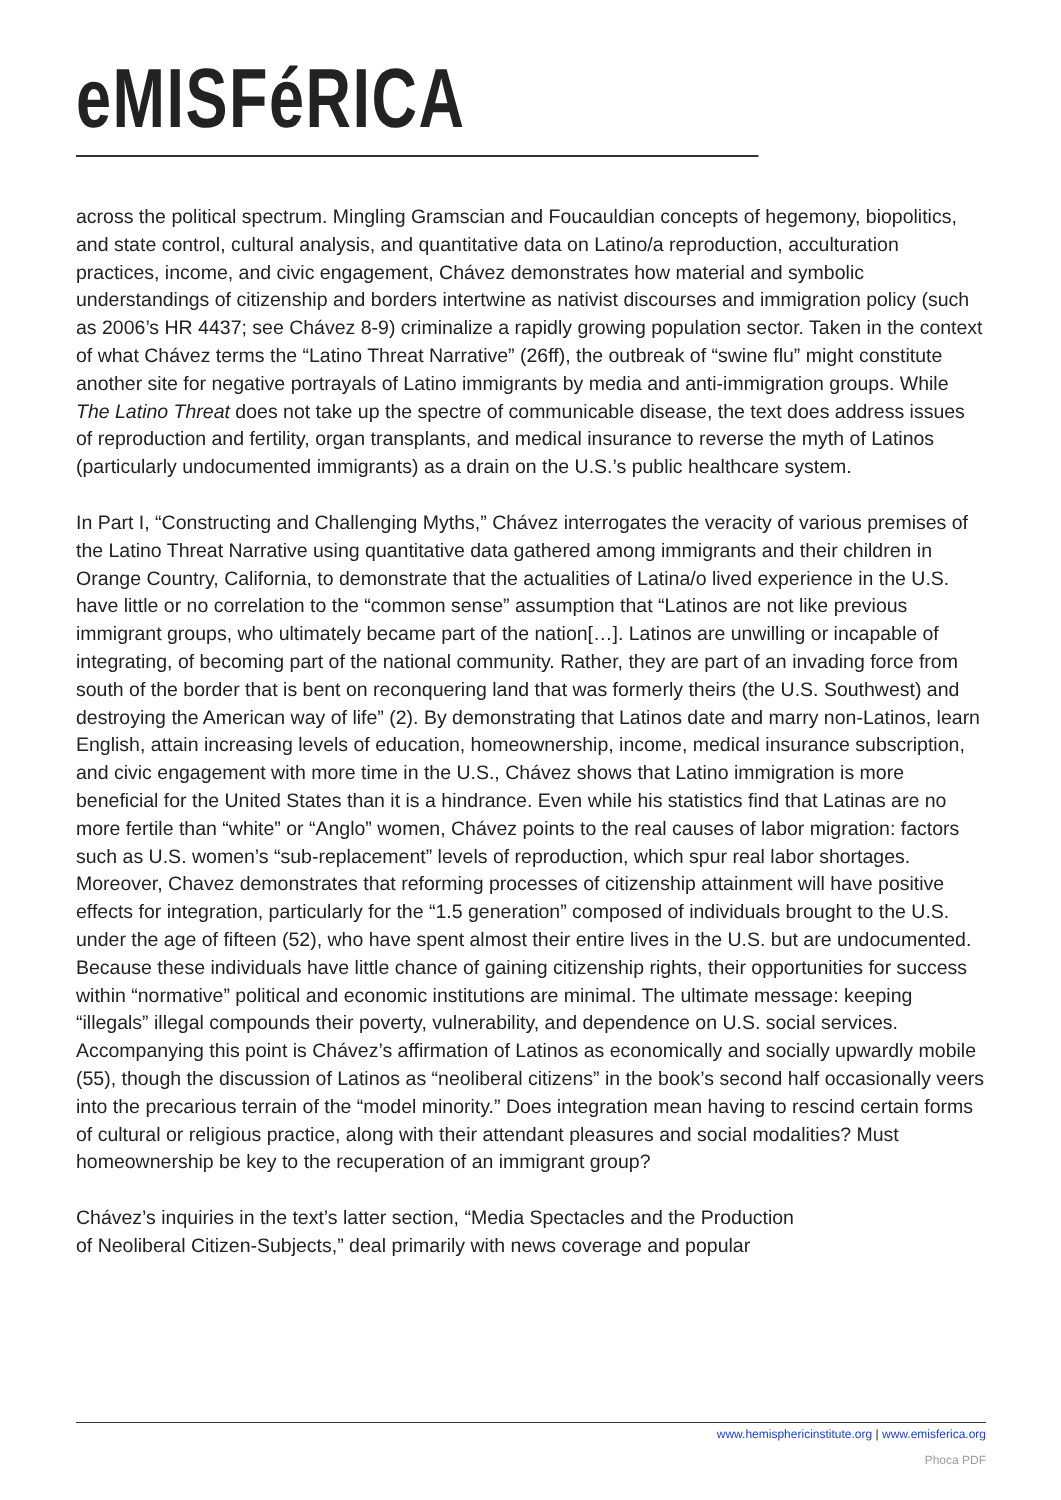eMISFéRICA
across the political spectrum. Mingling Gramscian and Foucauldian concepts of hegemony, biopolitics, and state control, cultural analysis, and quantitative data on Latino/a reproduction, acculturation practices, income, and civic engagement, Chávez demonstrates how material and symbolic understandings of citizenship and borders intertwine as nativist discourses and immigration policy (such as 2006’s HR 4437; see Chávez 8-9) criminalize a rapidly growing population sector. Taken in the context of what Chávez terms the “Latino Threat Narrative” (26ff), the outbreak of “swine flu” might constitute another site for negative portrayals of Latino immigrants by media and anti-immigration groups. While The Latino Threat does not take up the spectre of communicable disease, the text does address issues of reproduction and fertility, organ transplants, and medical insurance to reverse the myth of Latinos (particularly undocumented immigrants) as a drain on the U.S.’s public healthcare system.
In Part I, “Constructing and Challenging Myths,” Chávez interrogates the veracity of various premises of the Latino Threat Narrative using quantitative data gathered among immigrants and their children in Orange Country, California, to demonstrate that the actualities of Latina/o lived experience in the U.S. have little or no correlation to the “common sense” assumption that “Latinos are not like previous immigrant groups, who ultimately became part of the nation[…]. Latinos are unwilling or incapable of integrating, of becoming part of the national community. Rather, they are part of an invading force from south of the border that is bent on reconquering land that was formerly theirs (the U.S. Southwest) and destroying the American way of life” (2). By demonstrating that Latinos date and marry non-Latinos, learn English, attain increasing levels of education, homeownership, income, medical insurance subscription, and civic engagement with more time in the U.S., Chávez shows that Latino immigration is more beneficial for the United States than it is a hindrance. Even while his statistics find that Latinas are no more fertile than “white” or “Anglo” women, Chávez points to the real causes of labor migration: factors such as U.S. women’s “sub-replacement” levels of reproduction, which spur real labor shortages. Moreover, Chavez demonstrates that reforming processes of citizenship attainment will have positive effects for integration, particularly for the “1.5 generation” composed of individuals brought to the U.S. under the age of fifteen (52), who have spent almost their entire lives in the U.S. but are undocumented. Because these individuals have little chance of gaining citizenship rights, their opportunities for success within “normative” political and economic institutions are minimal. The ultimate message: keeping “illegals” illegal compounds their poverty, vulnerability, and dependence on U.S. social services. Accompanying this point is Chávez’s affirmation of Latinos as economically and socially upwardly mobile (55), though the discussion of Latinos as “neoliberal citizens” in the book’s second half occasionally veers into the precarious terrain of the “model minority.” Does integration mean having to rescind certain forms of cultural or religious practice, along with their attendant pleasures and social modalities? Must homeownership be key to the recuperation of an immigrant group?
Chávez’s inquiries in the text’s latter section, “Media Spectacles and the Production
of Neoliberal Citizen-Subjects,” deal primarily with news coverage and popular
www.hemisphericinstitute.org | www.emisferica.org
Phoca PDF